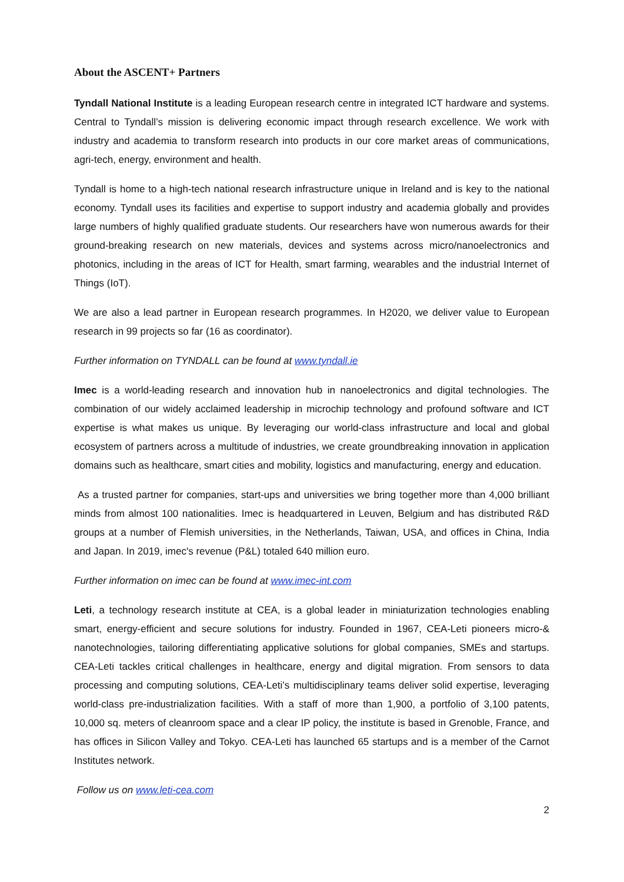About the ASCENT+ Partners
Tyndall National Institute is a leading European research centre in integrated ICT hardware and systems. Central to Tyndall’s mission is delivering economic impact through research excellence. We work with industry and academia to transform research into products in our core market areas of communications, agri-tech, energy, environment and health.
Tyndall is home to a high-tech national research infrastructure unique in Ireland and is key to the national economy. Tyndall uses its facilities and expertise to support industry and academia globally and provides large numbers of highly qualified graduate students. Our researchers have won numerous awards for their ground-breaking research on new materials, devices and systems across micro/nanoelectronics and photonics, including in the areas of ICT for Health, smart farming, wearables and the industrial Internet of Things (IoT).
We are also a lead partner in European research programmes. In H2020, we deliver value to European research in 99 projects so far (16 as coordinator).
Further information on TYNDALL can be found at www.tyndall.ie
Imec is a world-leading research and innovation hub in nanoelectronics and digital technologies. The combination of our widely acclaimed leadership in microchip technology and profound software and ICT expertise is what makes us unique. By leveraging our world-class infrastructure and local and global ecosystem of partners across a multitude of industries, we create groundbreaking innovation in application domains such as healthcare, smart cities and mobility, logistics and manufacturing, energy and education.
As a trusted partner for companies, start-ups and universities we bring together more than 4,000 brilliant minds from almost 100 nationalities. Imec is headquartered in Leuven, Belgium and has distributed R&D groups at a number of Flemish universities, in the Netherlands, Taiwan, USA, and offices in China, India and Japan. In 2019, imec's revenue (P&L) totaled 640 million euro.
Further information on imec can be found at www.imec-int.com
Leti, a technology research institute at CEA, is a global leader in miniaturization technologies enabling smart, energy-efficient and secure solutions for industry. Founded in 1967, CEA-Leti pioneers micro-& nanotechnologies, tailoring differentiating applicative solutions for global companies, SMEs and startups. CEA-Leti tackles critical challenges in healthcare, energy and digital migration. From sensors to data processing and computing solutions, CEA-Leti’s multidisciplinary teams deliver solid expertise, leveraging world-class pre-industrialization facilities. With a staff of more than 1,900, a portfolio of 3,100 patents, 10,000 sq. meters of cleanroom space and a clear IP policy, the institute is based in Grenoble, France, and has offices in Silicon Valley and Tokyo. CEA-Leti has launched 65 startups and is a member of the Carnot Institutes network.
Follow us on www.leti-cea.com
2